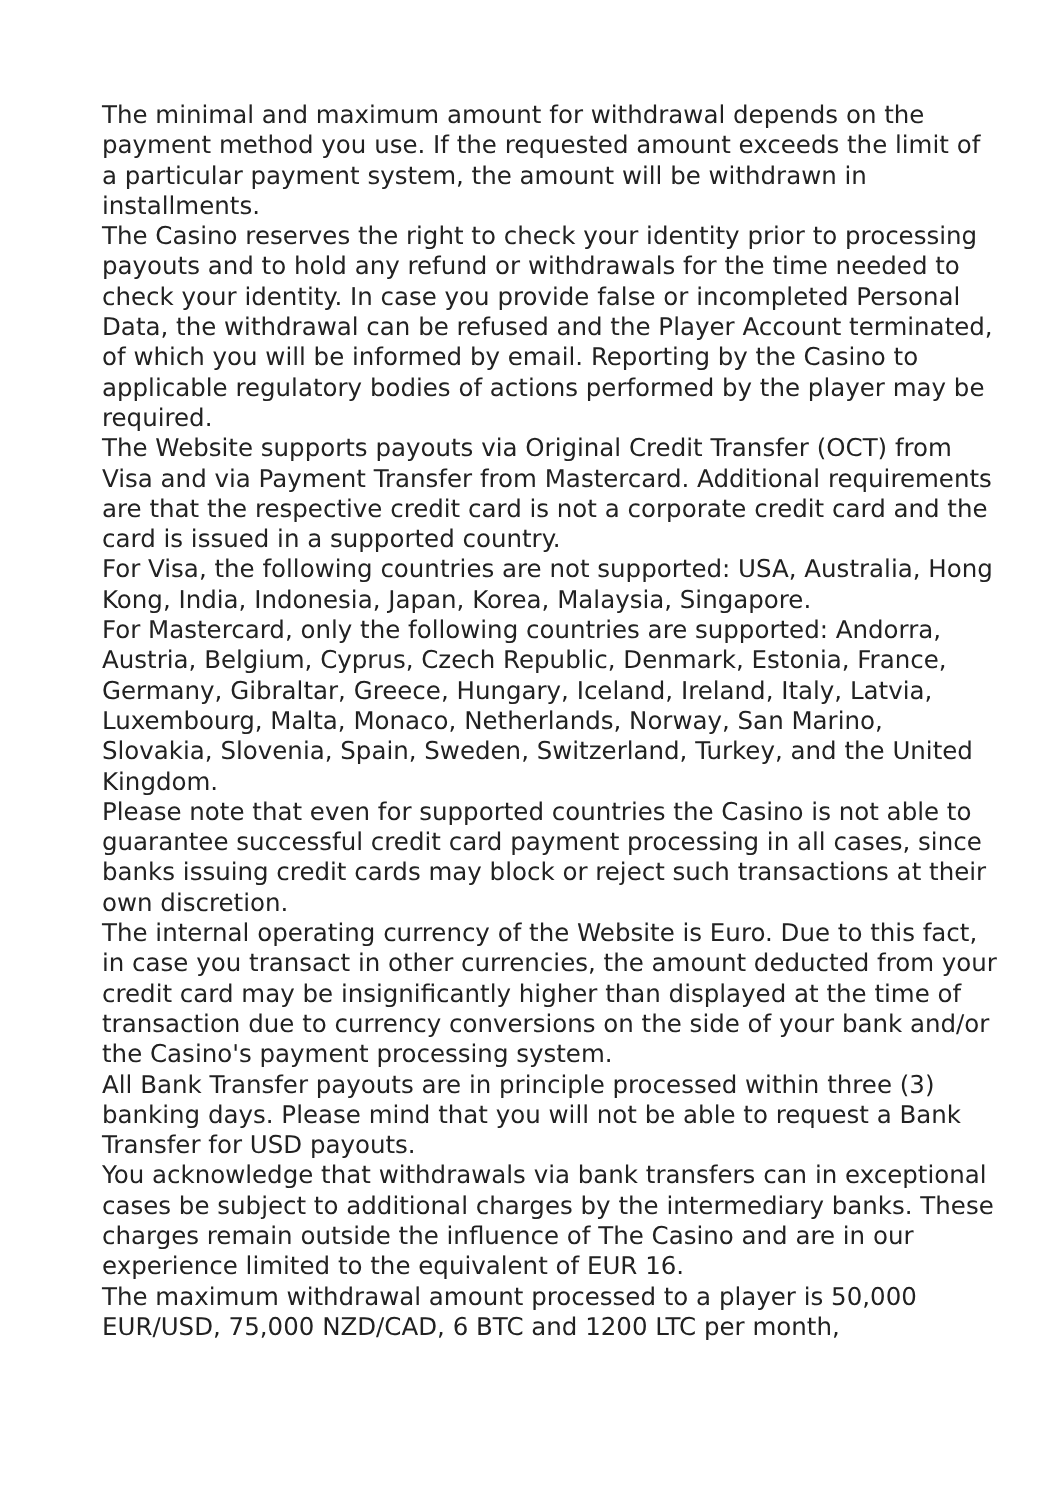The minimal and maximum amount for withdrawal depends on the payment method you use. If the requested amount exceeds the limit of a particular payment system, the amount will be withdrawn in installments.
The Casino reserves the right to check your identity prior to processing payouts and to hold any refund or withdrawals for the time needed to check your identity. In case you provide false or incompleted Personal Data, the withdrawal can be refused and the Player Account terminated, of which you will be informed by email. Reporting by the Casino to applicable regulatory bodies of actions performed by the player may be required.
The Website supports payouts via Original Credit Transfer (OCT) from Visa and via Payment Transfer from Mastercard. Additional requirements are that the respective credit card is not a corporate credit card and the card is issued in a supported country.
For Visa, the following countries are not supported: USA, Australia, Hong Kong, India, Indonesia, Japan, Korea, Malaysia, Singapore.
For Mastercard, only the following countries are supported: Andorra, Austria, Belgium, Cyprus, Czech Republic, Denmark, Estonia, France, Germany, Gibraltar, Greece, Hungary, Iceland, Ireland, Italy, Latvia, Luxembourg, Malta, Monaco, Netherlands, Norway, San Marino, Slovakia, Slovenia, Spain, Sweden, Switzerland, Turkey, and the United Kingdom.
Please note that even for supported countries the Casino is not able to guarantee successful credit card payment processing in all cases, since banks issuing credit cards may block or reject such transactions at their own discretion.
The internal operating currency of the Website is Euro. Due to this fact, in case you transact in other currencies, the amount deducted from your credit card may be insignificantly higher than displayed at the time of transaction due to currency conversions on the side of your bank and/or the Casino's payment processing system.
All Bank Transfer payouts are in principle processed within three (3) banking days. Please mind that you will not be able to request a Bank Transfer for USD payouts.
You acknowledge that withdrawals via bank transfers can in exceptional cases be subject to additional charges by the intermediary banks. These charges remain outside the influence of The Casino and are in our experience limited to the equivalent of EUR 16.
The maximum withdrawal amount processed to a player is 50,000 EUR/USD, 75,000 NZD/CAD, 6 BTC and 1200 LTC per month,